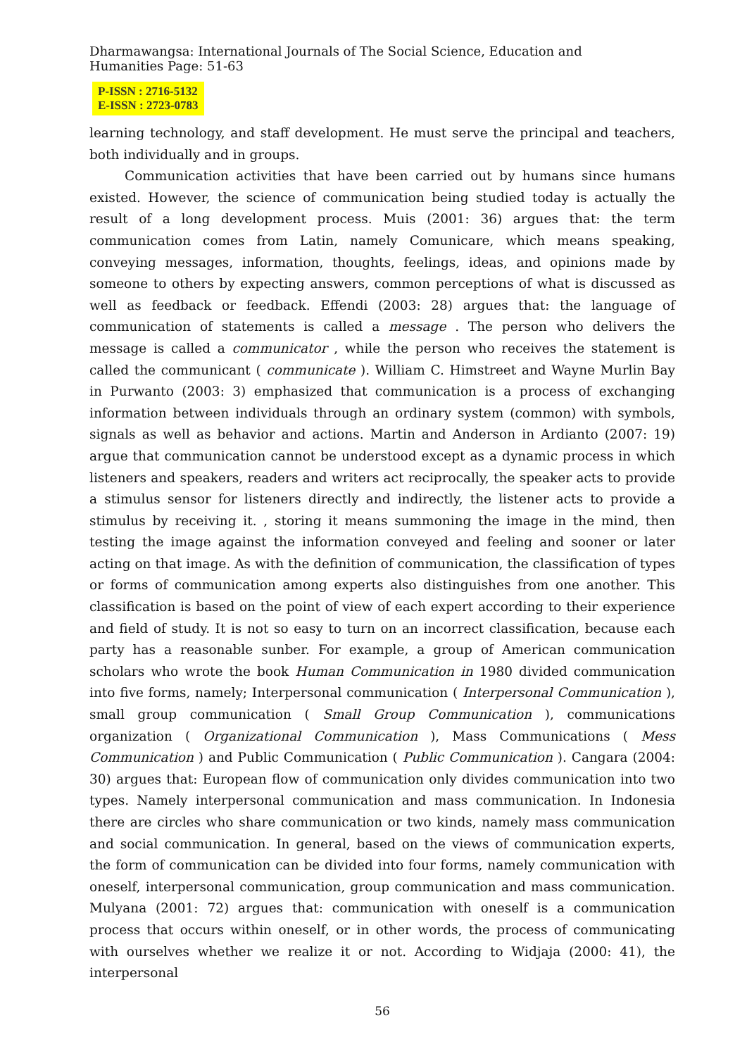Dharmawangsa: International Journals of The Social Science, Education and
Humanities Page: 51-63
P-ISSN : 2716-5132
E-ISSN : 2723-0783
learning technology, and staff development. He must serve the principal and teachers, both individually and in groups.
Communication activities that have been carried out by humans since humans existed. However, the science of communication being studied today is actually the result of a long development process. Muis (2001: 36) argues that: the term communication comes from Latin, namely Comunicare, which means speaking, conveying messages, information, thoughts, feelings, ideas, and opinions made by someone to others by expecting answers, common perceptions of what is discussed as well as feedback or feedback. Effendi (2003: 28) argues that: the language of communication of statements is called a message . The person who delivers the message is called a communicator , while the person who receives the statement is called the communicant ( communicate ). William C. Himstreet and Wayne Murlin Bay in Purwanto (2003: 3) emphasized that communication is a process of exchanging information between individuals through an ordinary system (common) with symbols, signals as well as behavior and actions. Martin and Anderson in Ardianto (2007: 19) argue that communication cannot be understood except as a dynamic process in which listeners and speakers, readers and writers act reciprocally, the speaker acts to provide a stimulus sensor for listeners directly and indirectly, the listener acts to provide a stimulus by receiving it. , storing it means summoning the image in the mind, then testing the image against the information conveyed and feeling and sooner or later acting on that image. As with the definition of communication, the classification of types or forms of communication among experts also distinguishes from one another. This classification is based on the point of view of each expert according to their experience and field of study. It is not so easy to turn on an incorrect classification, because each party has a reasonable sunber. For example, a group of American communication scholars who wrote the book Human Communication in 1980 divided communication into five forms, namely; Interpersonal communication ( Interpersonal Communication ), small group communication ( Small Group Communication ), communications organization ( Organizational Communication ), Mass Communications ( Mess Communication ) and Public Communication ( Public Communication ). Cangara (2004: 30) argues that: European flow of communication only divides communication into two types. Namely interpersonal communication and mass communication. In Indonesia there are circles who share communication or two kinds, namely mass communication and social communication. In general, based on the views of communication experts, the form of communication can be divided into four forms, namely communication with oneself, interpersonal communication, group communication and mass communication. Mulyana (2001: 72) argues that: communication with oneself is a communication process that occurs within oneself, or in other words, the process of communicating with ourselves whether we realize it or not. According to Widjaja (2000: 41), the interpersonal
56